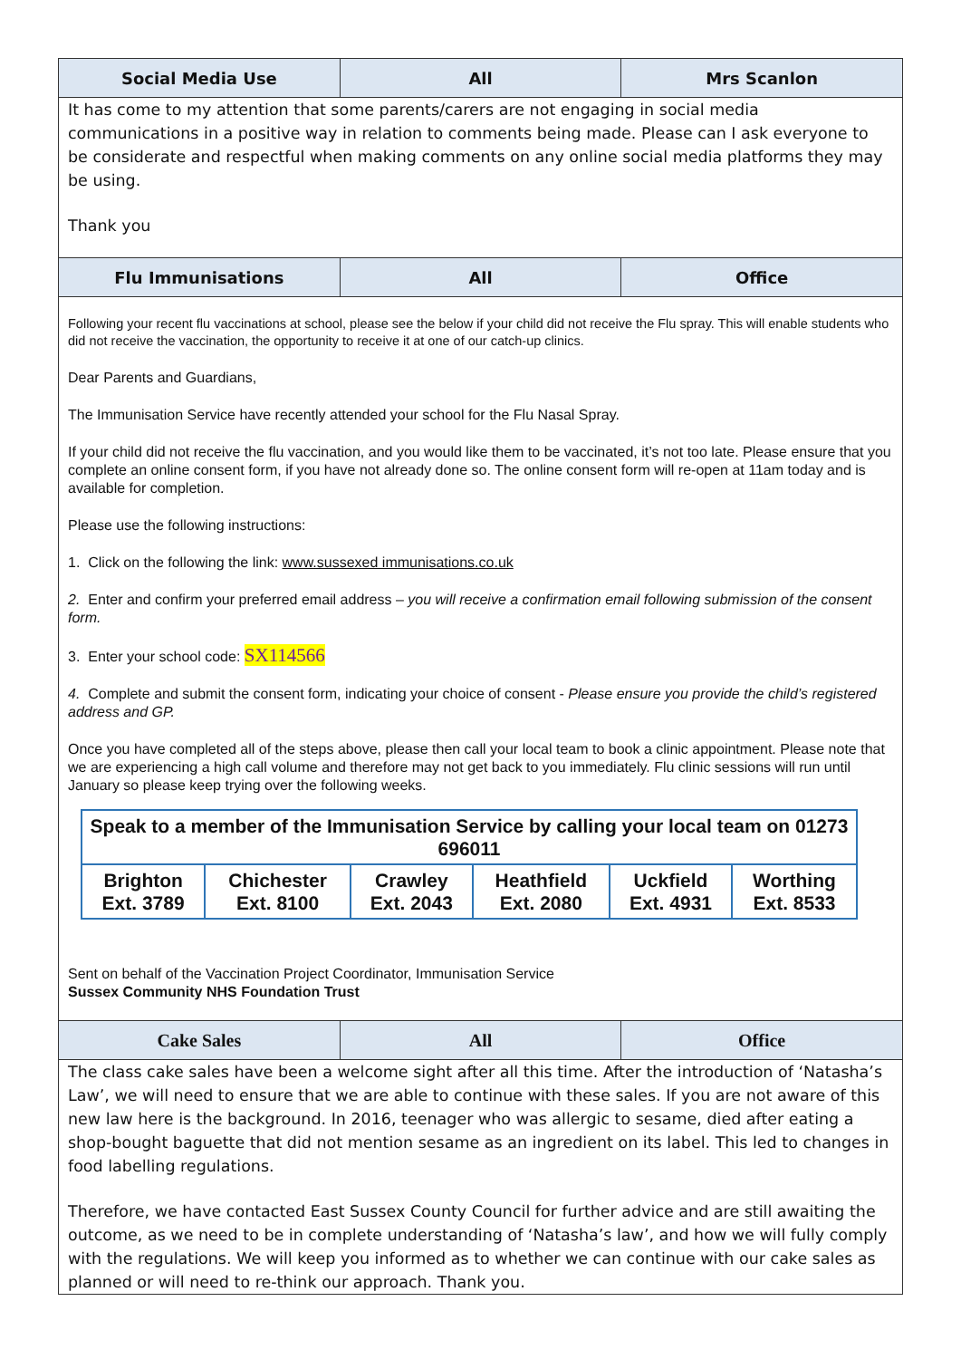| Social Media Use | All | Mrs Scanlon |
| It has come to my attention that some parents/carers are not engaging in social media communications in a positive way in relation to comments being made. Please can I ask everyone to be considerate and respectful when making comments on any online social media platforms they may be using. Thank you | | |
| Flu Immunisations | All | Office |
| Following your recent flu vaccinations at school, please see the below if your child did not receive the Flu spray. This will enable students who did not receive the vaccination, the opportunity to receive it at one of our catch-up clinics. Dear Parents and Guardians, The Immunisation Service have recently attended your school for the Flu Nasal Spray. If your child did not receive the flu vaccination, and you would like them to be vaccinated, it’s not too late. Please ensure that you complete an online consent form, if you have not already done so. The online consent form will re-open at 11am today and is available for completion. Please use the following instructions: 1. Click on the following the link: www.sussexed immunisations.co.uk 2. Enter and confirm your preferred email address – you will receive a confirmation email following submission of the consent form. 3. Enter your school code: SX114566 4. Complete and submit the consent form, indicating your choice of consent - Please ensure you provide the child’s registered address and GP. Once you have completed all of the steps above, please then call your local team to book a clinic appointment. Please note that we are experiencing a high call volume and therefore may not get back to you immediately. Flu clinic sessions will run until January so please keep trying over the following weeks. / Speak to a member of the Immunisation Service by calling your local team on 01273 696011 / / / / / / / Brighton Ext. 3789 / Chichester Ext. 8100 / Crawley Ext. 2043 / Heathfield Ext. 2080 / Uckfield Ext. 4931 / Worthing Ext. 8533 / Sent on behalf of the Vaccination Project Coordinator, Immunisation Service Sussex Community NHS Foundation Trust | | |
| Cake Sales | All | Office |
| The class cake sales have been a welcome sight after all this time. After the introduction of ‘Natasha’s Law’, we will need to ensure that we are able to continue with these sales. If you are not aware of this new law here is the background. In 2016, teenager who was allergic to sesame, died after eating a shop-bought baguette that did not mention sesame as an ingredient on its label. This led to changes in food labelling regulations. Therefore, we have contacted East Sussex County Council for further advice and are still awaiting the outcome, as we need to be in complete understanding of ‘Natasha’s law’, and how we will fully comply with the regulations. We will keep you informed as to whether we can continue with our cake sales as planned or will need to re-think our approach. Thank you. | | |